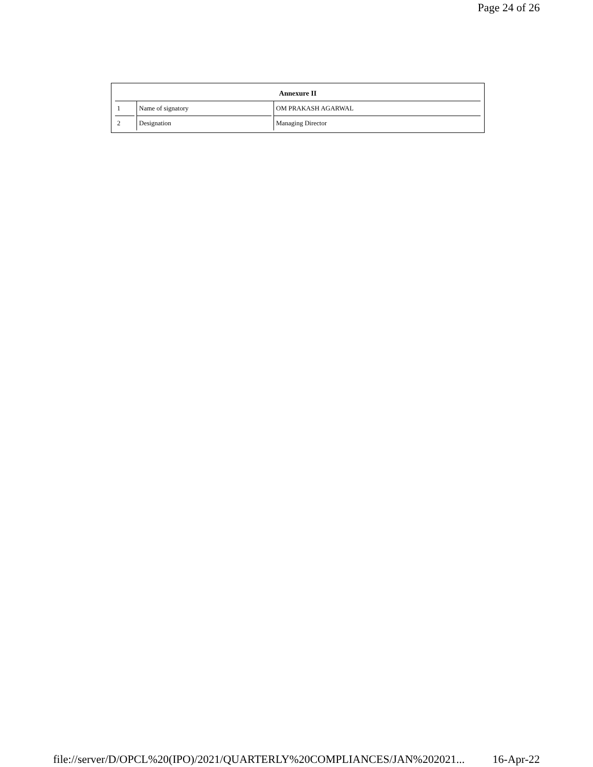Page 24 of 26
| Annexure II | | |
| --- | --- | --- |
| 1 | Name of signatory | OM PRAKASH AGARWAL |
| 2 | Designation | Managing Director |
file://server/D/OPCL%20(IPO)/2021/QUARTERLY%20COMPLIANCES/JAN%202021... 16-Apr-22